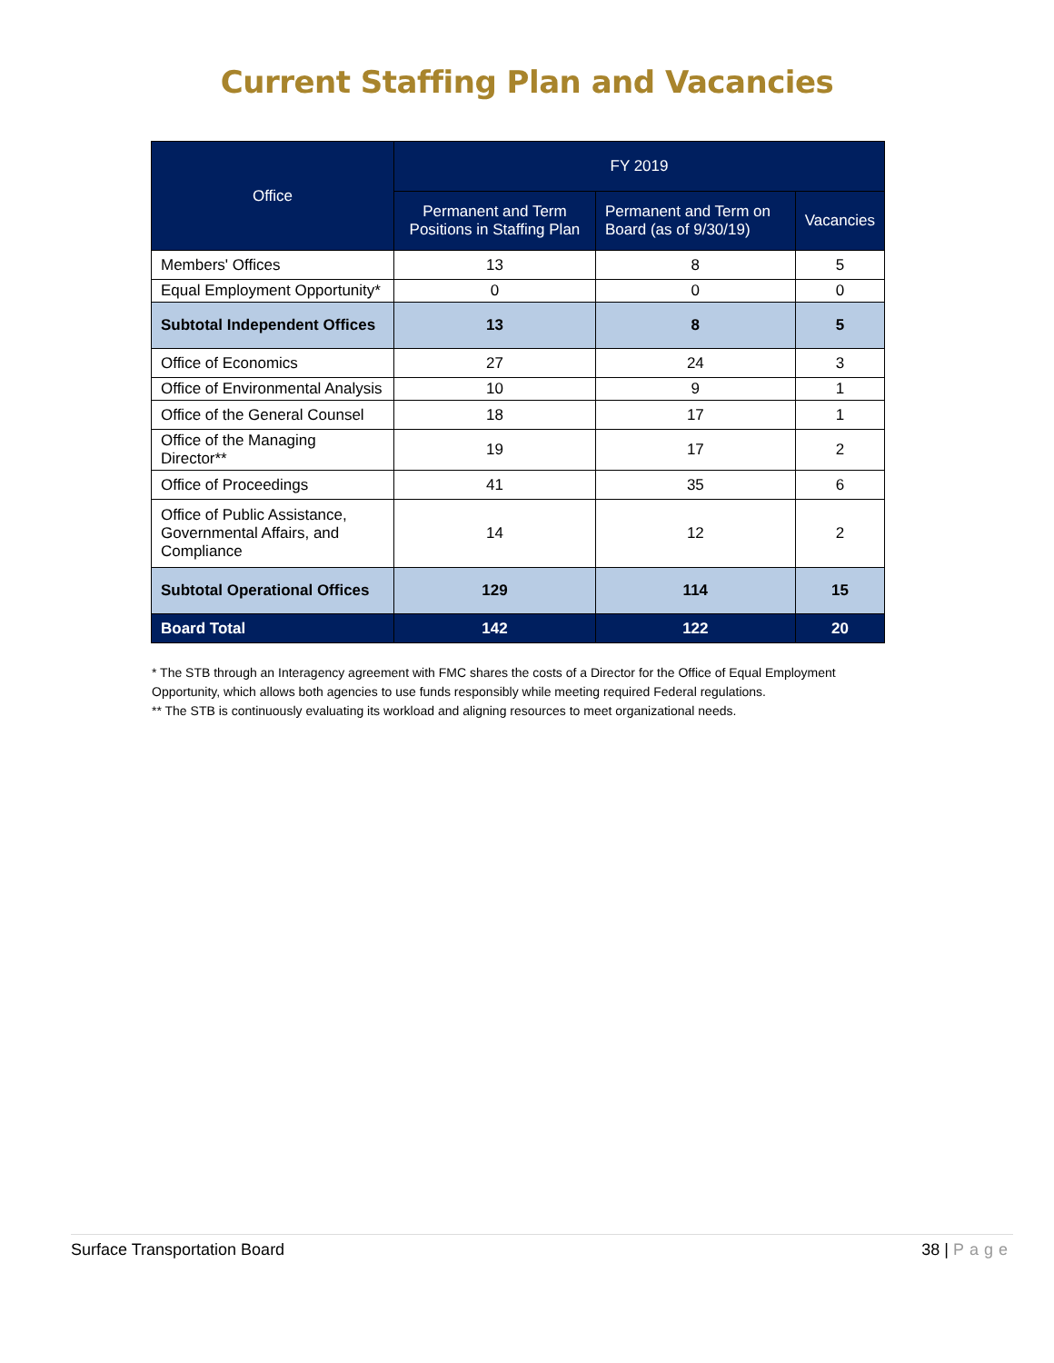Current Staffing Plan and Vacancies
| Office | FY 2019 | | |
| --- | --- | --- | --- |
| | Permanent and Term Positions in Staffing Plan | Permanent and Term on Board (as of 9/30/19) | Vacancies |
| Members' Offices | 13 | 8 | 5 |
| Equal Employment Opportunity* | 0 | 0 | 0 |
| Subtotal Independent Offices | 13 | 8 | 5 |
| Office of Economics | 27 | 24 | 3 |
| Office of Environmental Analysis | 10 | 9 | 1 |
| Office of the General Counsel | 18 | 17 | 1 |
| Office of the Managing Director** | 19 | 17 | 2 |
| Office of Proceedings | 41 | 35 | 6 |
| Office of Public Assistance, Governmental Affairs, and Compliance | 14 | 12 | 2 |
| Subtotal Operational Offices | 129 | 114 | 15 |
| Board Total | 142 | 122 | 20 |
* The STB through an Interagency agreement with FMC shares the costs of a Director for the Office of Equal Employment Opportunity, which allows both agencies to use funds responsibly while meeting required Federal regulations.
** The STB is continuously evaluating its workload and aligning resources to meet organizational needs.
Surface Transportation Board 38 | Page